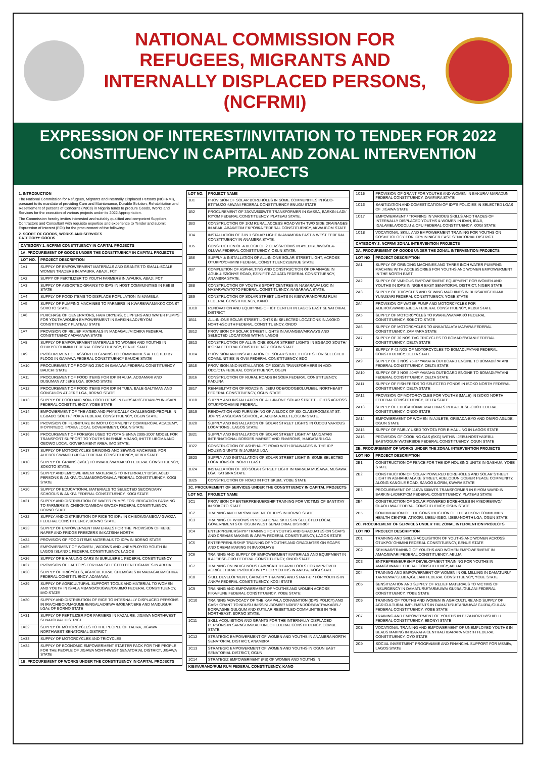NATIONAL COMMISSION FOR REFUGEES, MIGRANTS AND INTERNALLY DISPLACED PERSONS, (NCFRMI)
EXPRESSION OF INTEREST/INVITATION TO TENDER FOR 2022 CONSTITUENCY IN CAPITAL AND ZONAL INTERVENTION PROJECTS
1. INTRODUCTION
The National Commission for Refugees, Migrants and Internally Displaced Persons (NCFRMI), pursuant to its mandate of providing Care and Maintenance, Durable Solution, Rehabilitation and Resettlement of persons of Concerns (PoCs) in Nigeria tends to procure Goods, Works and Services for the execution of various projects under its 2022 Appropriation.
The Commission hereby invites interested and suitably qualified and competent Suppliers, Contractors and Consultant with requisite expertise and experience to Tender and submit Expression of Interest (EOI) for the procurement of the following:
2. SCOPE OF GOODS, WORKS AND SERVICES
CATEGORY: GOODS
| CATEGORY 1. NCFRMI CONSTITUENCY IN CAPITAL PROJECTS | |
| --- | --- |
| 1A. PROCUREMENT OF GOODS UNDER THE CONSTITUENCY IN CAPITAL PROJECTS | |
| LOT NO. | PROJECT DESCRIPTION |
| 1A1 | SUPPLY OF EMPOWERMENT MATERIALS AND GRANTS TO SMALL-SCALE WOMEN TRADERS IN AYAURA, ABAJI , FCT |
| 1A2 | SUPPY OF FERTILIZER TO YOUTH FARMERS IN AYAURA, ABAJI, FCT |
| 1A3 | SUPPLY OF ASSORTED GRAINS TO IDPS IN HOST COMMUNITIES IN KEBBI STATE |
| 1A4 | SUPPLY OF FOOD ITEMS TO DISPLACE POPULATION IN MAMBILA |
| 1A5 | SUPPLY OF PUMPING MACHINES TO FARMERS IN KWARE/WAMAKKO CONST SOKOTO STATE |
| 1A6 | PURCHASE OF GENERATORS, HAIR DRYERS, CLIPPERS AND WATER PUMPS FOR YOUTH/WOMEN EMPOWERMENT IN BARKIN-LADI/RIYOM CONSTITUENCY PLATEAU STATE |
| 1A7 | PROVISION OF RELIEF MATERIALS IN MADAGALI/MICHIKA FEDERAL CONSTITUENCY ADAMAWA STATE |
| 1A8 | SUPPLY OF EMPOWERMENT MATERIALS TO WOMEN AND YOUTHS IN OTUKPO/ OHIMINI FEDERAL CONSTITUENCY, BENUE STATE |
| 1A9 | PROCUREMENT OF ASSORTED GRAINS TO COMMUNITIES AFFECTED BY FLOOD IN GAMAWA FEDERAL CONSTITUENCY BAUCHI STATE |
| 1A10 | PROCUREMENT OF ROOFING ZINC IN GAMAWA FEDERAL CONSTITUENCY BAUCHI STATE |
| 1A11 | PROCUREMENT OF FOOD ITEMS FOR IDP IN ALUA, ADDAMARI AND DUSUMAN AT JERE LGA, BORNO STATE |
| 1A12 | PROCUREMENT OF FOOD ITEMS FOR IDP IN TUBA, BALE GALTIMAN AND GONGULON AT JERE LGA, BORNO STATE |
| 1A13 | SUPPLY OF FOOD AND NON- FOOD ITEMS IN BURSARI/GEIDAM /YUNUSARI FEDERAL CONSTITUENCY, YOBE STATE |
| 1A14 | EMPOWERMENT OF THE AGED AND PHYSICALLY CHALLENGED PEOPLE IN EGBADO SOUTH/IPOKIA FEDERAL CONSTITUENCY, OGUN STATE |
| 1A15 | PROVISION OF FURNITURE IN IMOTU COMMUNITY COMMERCIAL ACADEMY, IFOYINTEDO, IPOKIA LOCAL GOVERNMENT, OGUN STATE |
| 1A16 | PROCUREMENT OF FOREIGN USED TOYOTA SIENNA 2005-2007 MODEL FOR TRANSPORT SUPPORT TO YOUTHS IN EHIME MBANO, IHITTE UBOMA AND OBOWO LOCAL GOVERNMENT AREA, IMO STATE. |
| 1A17 | SUPPLY OF MOTORCYCLES GRINDING AND SEWING MACHINES, FOR ALIERO/ GWANDU /JEGA FEDERAL CONSTITUENCY, KEBBI STATE. |
| 1A18 | SUPPLY OF GRAINS (RICE) TO KWARE/WAMAKKO FEDERAL CONSTITUENCY, SOKOTO STATE. |
| 1A19 | SUPPLY AND EMPOWERMENT MATERIALS TO INTERNALLY DISPLACED PERSONS IN ANKPA /OLAMABORO/OMALA FEDERAL CONSTITUENCY, KOGI STATE |
| 1A20 | SUPPLY OF EDUCATIONAL MATERIALS TO SELECTED SECONDARY SCHOOLS IN ANKPA FEDERAL CONSTITUENCY, KOGI STATE |
| 1A21 | SUPPLY AND DISTRIBUTION OF WATER PUMPS FOR IRRIGATION FARMING TO FARMERS IN CHIBOK/DAMBOA/ GWOZA FEDERAL CONSTITUENCY, BORNO STATE |
| 1A22 | SUPPLY AND DISTRIBUTION OF RICE TO IDPs IN CHIBOK/DAMBOA/ GWOZA FEDERAL CONSTITUENCY, BORNO STATE |
| 1A23 | SUPPLY OF EMPOWERMENT MATERIALS FOR THE PROVISION OF KEKE NAPEP AND FRIDGE FREEZERS IN KATSINA NORTH |
| 1A24 | PROVISION OF FOOD ITEMS MATERIALS TO IDPs IN BORNO STATE |
| 1A25 | EMPOWERMENT OF WOMEN , WIDOWS AND UNEMPLOYED YOUTH IN LAGOS ISLAND 1 FEDERAL CONSTITUENCY, LAGOS |
| 1A26 | SUPPLY OF E-HAULING CARS IN SURULERE 1 FEDERAL CONSTITUENCY |
| 1A27 | PROVISION OF LAPTOPS FOR HAK SELECTED BENEFICIARIES IN ABUJA |
| 1A28 | SUPPLY OF TRICYCLES, AGRICULTURAL CHEMICALS IN MADAGALI/MICHIKA FEDERAL CONSTITUENCY, ADAMAWA |
| 1A29 | SUPPLY OF AGRICULTURAL SUPPORT TOOLS AND MATERIAL TO WOMEN AND YOUTH IN ISIALA MBANO/OKIGWE/ONUIMO FEDERAL CONSTITUENCY, IMO STATE |
| 1A30 | SUPPLY AND DISTRIBUTION OF RICE TO INTERNALLY DISPLACED PERSONS IN IRA/CHIBOK/MAGUMERI/NGALA/DIKWA /MOBAR/JERE AND MAIDUGURI LGAs OF BORNO STATE |
| 1A31 | SUPPLY OF FERTILIZER FOR FARMERS IN KAZAURE, JIGAWA NORTHWEST SENATORIAL DISTRICT |
| 1A32 | SUPPLY OF MOTORCYCLES TO THE PEOPLE OF TAURA, JIGAWA NORTHWEST SENATORIAL DISTRICT |
| 1A33 | SUPPLY OF MOTORCYCLES AND TRICYCLES |
| 1A34 | SUPPLY OF ECONOMIC EMPOWERMENT STARTER PACK FOR THE PEOPLE FOR THE PEOPLE OF JIGAWA NORTHWEST SENATORIAL DISTRICT, JIGAWA STATE |
| 1B. PROCUREMENT OF WORKS UNDER THE CONSTITUENCY IN CAPITAL PROJECTS | |
| LOT NO. | PROJECT NAME |
| --- | --- |
| 1B1 | PROVISION OF SOLAR BOREHOLES IN SOME COMMUNITIES IN IGBO-ETITI/UZO -UWANI FEDERAL CONSTITUENCY ENUGU STATE |
| 1B2 | PROCUREMENT OF 33KVA/500WTS TRANSFORMER IN GASSA, BARKIN-LADI/ RIYOM FEDERAL CONSTITUENCY, PLATEAU STATE. |
| 1B3 | CONSTRUCTION OF 1KM RURAL ACCESS ROAD WITH TWO SIDE DRAINAGES IN ABAK, ABAK/ETIM EKPO/IKA FEDERAL CONSTITUENCY, AKWA IBOM STATE |
| 1B4 | INSTALLATION OF 3 IN 1 SOLAR LIGHT IN ANAMBRA EAST & WEST FEDERAL CONSTITUENCY IN ANAMBRA STATE. |
| 1B5 | CONSTUCTION OF A BLOCK OF 2 CLASSROOMS IN AYEDIRE/IWO/OLA- OLUWA FEDERAL CONSTITUENCY, OSUN STATE. |
| 1B6 | SUPPLY & INSTALLATION OF ALL-IN-ONE SOLAR STREET LIGHT, ACROSS OTUKPO/OHIMINI FEDERAL CONSTITUENCY,BENUE STATE |
| 1B7 | COMPLETION OF ASPHALTING AND CONSTRUCTION OF DRAINAGE IN AGUKU-EZIONYE ROAD, EZINIFITE AGUATA FEDERAL CONSTITUENCY, ANAMBRA STATE. |
| 1B8 | CONSTRUCTION OF YOUTHS SPORT CENTRES IN NASARAWA LGC IN NASARAWA/TOTO FEDERAL CONSTITUENCY, NASARAWA STATE. |
| 1B9 | CONSTRUCTION OF SOLAR STREET LIGHTS IN KIBIYA/RANO/RUM RUM FEDERAL CONSTITUENCY, KANO |
| 1B10 | RENOVATION AND EQUIPPING OF ICT CENTER IN LAGOS EAST SENATORIAL DISTRICT |
| 1B11 | ALL-IN-ONE SOLAR STREET LIGHTS IN SELECTED LOCATIONS IN AKOKO NORTH/SOUTH FEDERAL CONSTITUENCY, ONDO |
| 1B12 | PROVISION OF SOLAR STREET LIGHTS IN AKANGBA/AIRWAYS AND SELECTED LOCATIONS WITHIN LAGOS |
| 1B13 | CONSTRUCTION OF ALL IN ONE SOLAR STREET LIGHTS IN EGBADO SOUTH/ IPOKIA FEDERAL CONSTITUENCY, OGUN STATE |
| 1B14 | PROVISION AND INSTALLATION OF SOLAR STREET LIGHTS FOR SELECTED COMMUNITIES IN OVIA FEDERAL CONSTITUENCY, EDO |
| 1B15 | PROVISION AND INSTALLATION OF 500KVA TRANSFORMERS IN ADO-ODO/OTA FEDERAL CONSTITUENCY, OGUN |
| 1B16 | CONSTRUCTION OF RURAL ROADS IN SOBA FEDERAL CONSTITUENCY, KADUNA |
| 1B17 | REHABILITATION OF ROADS IN IJEBU ODE/ODOGBOLU/IJEBU NORTHEAST FEDERAL CONSTITUENCY, OGUN STATE |
| 1B18 | SUPPLY AND INSTALLATION OF ALL-IN-ONE SOLAR STREET LIGHTS ACROSS OTUKPO/OHIMINI FEDERAL |
| 1B19 | RENOVATION AND FURNISHING OF A BLOCK OF SIX CLASSROOMS AT ST. JOHN'S ANGLICAN SCHOOL, ALADURA,AJILETE,OGUN STATE. |
| 1B20 | SUPPLY AND INSTALLATION OF SOLAR STREET LIGHTS IN OJODU VARIOUS LOCATIONS , LAGOS STATE |
| 1B21 | SUPPLY AND INSTALLATION OF SOLAR STREET LIGHT AT MAIGATARI INTERNATIONAL BORDER MARKET AND ENVIRONS, MAIGATARI LGA |
| 1B22 | CONSTRUCTION OF ASHPHALPT ROAD WITH DRAINAGES IN THE IDP HOUSING UNITS IN JAJIMAJI LGA |
| 1B23 | SUPPLY AND INSTALLATION OF SOLAR STREET LIGHT IN SOME SELECTED LOCATIONS OF NORTH EAST |
| 1B24 | INSTALLATION OF 100 SOLAR STREET LIGHT IN MARABA MUSAWA, MUSAWA LGA, KATSINA STATE |
| 1B25 | CONSTRUCTION OF ROAD IN POTISKUM, YOBE STATE |
| 1C. PROCUREMENT OF SERVICES UNDER THE CONSTITUENCY IN CAPITAL PROJECTS | |
| LOT NO. | PROJECT NAME |
| 1C1 | PROVISION OF ENTERPRENUERSHIP TRAINING FOR VICTIMS OF BANTITAY IN SOKOTO STATE |
| 1C2 | TRAINING AND EMPOWERMENT OF IDPS IN BORNO STATE |
| 1C3 | TRAINING OF WIDOWS IN VOCATIONAL SKILLS IN SELECTED LOCAL GOVERNMENTS OF OGUN WEST SENATORIAL DISTRICT |
| 1C4 | ENTERPRENURSHYIP TRAINING FOR YOUTHS AND GRADUATES ON SOAPS AND CREAMS MAKING IN APAPA FEDERAL CONSTITUENCY, LAGOS STATE |
| 1C5 | ENTERPRENURSHIP TRAINING OF YOUTHS AND GRADUATES ON SOAPS AND CREAM MAKING IN IFAKO/IJAYE |
| 1C6 | TRAINING AND SUPPLY OF EMPOWERMENT MATERIALS AND EQUIPMENT IN ILAJE/ESE-ODO FEDERAL CONSTITUENCY, ONDO STATE |
| 1C7 | TRAINING ON INDIGENOUS FABRICATED FARM TOOLS FOR IMPROVED AGRICULTURAL PRODUCTIVITY FOR YOUTHS IN ANKPA, KOGI STATE. |
| 1C8 | SKILL DEVELOPMENT, CAPACITY TRAINING AND START-UP FOR YOUTHS IN ANKPA FEDERAL CONSTITUENCY, KOGI STATE |
| 1C9 | TRAINING AND EMPOWERMENT OF YOUTHS AND WOMEN ACROSS FIKA/FUNE FEDERAL CONSTITUENCY, YOBE STATE |
| 1C10 | TRAINING /ADVOCACY OF THE KAMPALA CONVENTION (IDPS POLICY) AND CASH GRANT TO NDUSU /NISSINI /BOMBE/ NDIRE/ NDODE/BATRA/KABEL/ BORWASHE GULGUM AND KUTILAR RESETTLED COMMUNITIES IN THE NORTHEAST, BORNO STATE. |
| 1C11 | SKILL ACQUISITION AND GRANTS FOR THE INTERNALLY DISPLACED PERSONS IN SARNGUM/KALTUNGO FEDERAL CONSTITUENCY, GOMBE STATE |
| 1C12 | STRATEGIC EMPOWERMENT OF WOMEN AND YOUTHS IN ANAMBRA NORTH SENATORIAL DISTRICT, ANAMBRA |
| 1C13 | STRATEGIC EMPOWERMENT OF WOMEN AND YOUTHS IN OGUN EAST SENATORIAL DISTRICT, OGUN |
| 1C14 | STRATEGIZ EMPOWERMENT (FB) OF WOMEN AND YOUTHS IN |
| KIBIYA/RANO/RUM RUM FEDERAL CONSTITUENCY, KANO | |
| 1C15 | PROVISION OF GRANT FOR YOUTHS AND WOMEN IN BAKURA/ MARADUN FEDERAL CONSTITUENCY, ZAMFARA STATE |
| 1C16 | SANITIZATION AND DOMESTICATION OF IDP'S POLICIES IN SELECTED LGAS OF JIGAWA STATE |
| 1C17 | EMPOWERMENT / TRAINING IN VARIOUS SKILLS AND TRADES OF INTERNALLY DISPLACED YOUTHS & WOMEN IN IDAH, IBAJI, IGALAMELA/ODOLU & OFU FEDERAL CONSTITUENCY, KOGI STATE |
| 1C18 | VOCATIONAL SKILL AND EMPOWERMENT TRAINING FOR YOUTHS ON COSMETOLOGY FOR IDPs IN NIGER EAST SENATORIAL DISTRICT. |
| CATEGORY 2. NCFRMI ZONAL INTERVENTION PROJECTS | |
| 2A. PROCUREMENT OF GOODS UNDER THE ZONAL INTERVENTION PROJECTS | |
| LOT NO | PROJECT DESCRIPTION |
| 2A1 | SUPPLY OF GRINDING MACHINES AND THREE INCH WATER PUMPING MACHINE WITH ACCESSORIES FOR YOUTHS AND WOMEN EMPOWERMENT IN THE NORTH EAST |
| 2A2 | SUPPLY OF VARIOUS EMPOWERMENT EQUIPMENT FOR WOMEN AND YOUTHS IN IDPS IN NIGER EAST SENATORIAL DISTRICT, NIGER STATE |
| 2A3 | SUPPLY OF TRICYCLES AND SEWING MACHINES IN BURSARI/GEIDAM/ YUNUSARI FEDERAL CONSTITUENCY, YOBE STATE |
| 2A4 | PROVISION OF WATER PUMP AND MOTORCYCLES FOR ALIERO/GWANDU/JEGA FEDERAL CONSTITUENCY, KEBBI STATE |
| 2A5 | SUPPLY OF MOTORCYCLES TO KWARE/WAMAKKO FEDERAL CONSTITUENCY, SOKOTO STATE |
| 2A6 | SUPPLY OF MOTORCYCLES TO ANKA/TALATA MAFARA FEDERAL CONSTITUENCY, ZAMFARA STATE |
| 2A7 | SUPPLY OF 70 NOS TVC TRICYCLES TO BOMADI/PATANI FEDERAL CONSTITUENCY, DELTA STATE |
| 2A8 | SUPPLY F 42 NOS OF MOTORCYCLES TO BOMADI/PATANI FEDERAL CONSTITUENCY, DELTA STATE |
| 2A9 | SUPPLY OF 3 NOS 75HP YAMAHA OUTBOARD ENGINE TO BOMADI/PATANI FEDERAL CONSTITUENCY, DELTA STATE |
| 2A10 | SUPPLY OF 3 NOS 40HP YAMAHA OUTBOARD ENGINE TO BOMADI/PATANI FEDERAL CONSTITUENCY, DELTA STATE |
| 2A11 | SUPPLY OF FISH FEEDS TO SELECTED PONDS IN ISOKO NORTH FEDERAL CONSTITUENCY, DELTA STATE |
| 2A12 | PROVISION OF MOTORCYCLES FOR YOUTHS (MALE) IN ISOKO NORTH FEDERAL CONSTITUENCY, DELTA STATE |
| 2A13 | SUPPLY OF EDUCATIONAL MATERIALS IN ILAJE/ESE-ODO FEDERAL CONSTITUENCY, ONDO STATE |
| 2A14 | EMPOWERMENT OF WOMEN IN AJILETE, ORISADA-EYO AND ONIRO-AGUDE, OGUN STATE |
| 2A15 | SUPPLY OF FAIRLY USED TOYOTA FOR E-HAULING IN LAGOS STATE |
| 2A16 | PROVISION OF COOKING GAS (6KG) WITHIN IJEBU-NORTH/IJEBU-EAST/OGUN WATERSIDE FEDERAL CONSTITUENCY, OGUN STATE |
| 2B. PROCUREMENT OF WORKS UNDER THE ZONAL INTERVENTION PROJECTS | |
| LOT NO | PROJECT DESCRIPTION |
| 2B1 | CONSTRUCTION OF FENCE FOR THE IDP HOUSING UNITS IN GASHUA, YOBE STATE |
| 2B2 | CONSTRUCTION OF SOLAR POWERED BOREHOLES AND SOLAR STREET LIGHT IN ASHIAHU ALAKE STREET, ADELODUN GOBIER PEACE COMMUNITY, ALONG KANGILE ROAD, SANGO ILORIN, KWARA STATE |
| 2B3 | PROCUREMENT OF 11KVA 500WTS TRANSFORMER IN RIYOM WARD IN BARKIN-LADI/RIYOM FEDERAL CONSTITUENCY, PLATEAU STATE |
| 2B4 | CONSTRUCTION OF SOLAR POWERED BOREHOLES IN AYEDIRE/IWO/ OLAOLUWA FEDERAL CONSTITUENCY, OSUN STATE |
| 2B5 | CONTINUATION OF THE CONSTRUCTION OF THE ATIKORI COMMUNITY HEALTH CENTRE, ATIKORI, IJEBU-IGBO, IJEBU-NORTH LGA, OGUN STATE |
| 2C. PROCUREMENT OF SERVICES UNDER THE ZONAL INTERVENTION PROJECTS | |
| LOT NO | PROJECT DESCRIPTION |
| 2C1 | TRAINING AND SKILLS ACQUISITION OF YOUTHS AND WOMEN ACROSS OTUKPO/ OHIMINI FEDERAL CONSTITUENCY, BENUE STATE |
| 2C2 | SEMINAR/TRAINING OF YOUTHS AND WOMEN EMPOWERMENT IN AMAC/BWARI FEDERAL CONSTITUENCY, ABUJA |
| 2C3 | ENTREPRENEURSHIP DEVELOPMENT TRAINING FOR YOUTHS IN AMAC/BWARI FEDERAL CONSTITUENCY, ABUJA. |
| 2C4 | TRAINING AND EMPOWERMENT OF WOMEN IN OIL MILLING IN DAMATURU/ TARMUWA/ GUJBA,/GULANI FEDERAL CONSTITUENCY, YOBE STATE |
| 2C5 | SENSITIZATION AND SUPPLY OF RELIEF MATERIALS TO VICTIMS OF INSURGENCY IN DAMATURU/TARMUWA/ GUJBA,/GULANI FEDERAL CONSTITUENCY, YOBE STATE |
| 2C6 | TRAINING OF YOUTHS AND WOMEN IN AGRICULTURE AND SUPPLY OF AGRICULTURAL IMPLEMENTS IN DAMATURU/TARMUWA/ GUJBA,/GULANI FEDERAL CONSTITUENCY, YOBE STATE |
| 2C7 | TRAINING AND EMPOWERMENT OF YOUTHS IN EZZA NORTH/ISHIELU FEDERAL CONSTITUENCY, EBONYI STATE |
| 2C8 | VOCATIONAL TRAINING AND EMPOWERMENT OF UNEMPLOYED YOUTHS IN BEADS MAKING IN IBARAPA CENTRAL/ IBARAPA NORTH FEDERAL CONSTITUENCY, OYO STATE |
| 2C9 | SOCIAL INVESTMENT PROGRAMME AND FINANCIAL SUPPORT FOR MSMEs, LAGOS STATE |